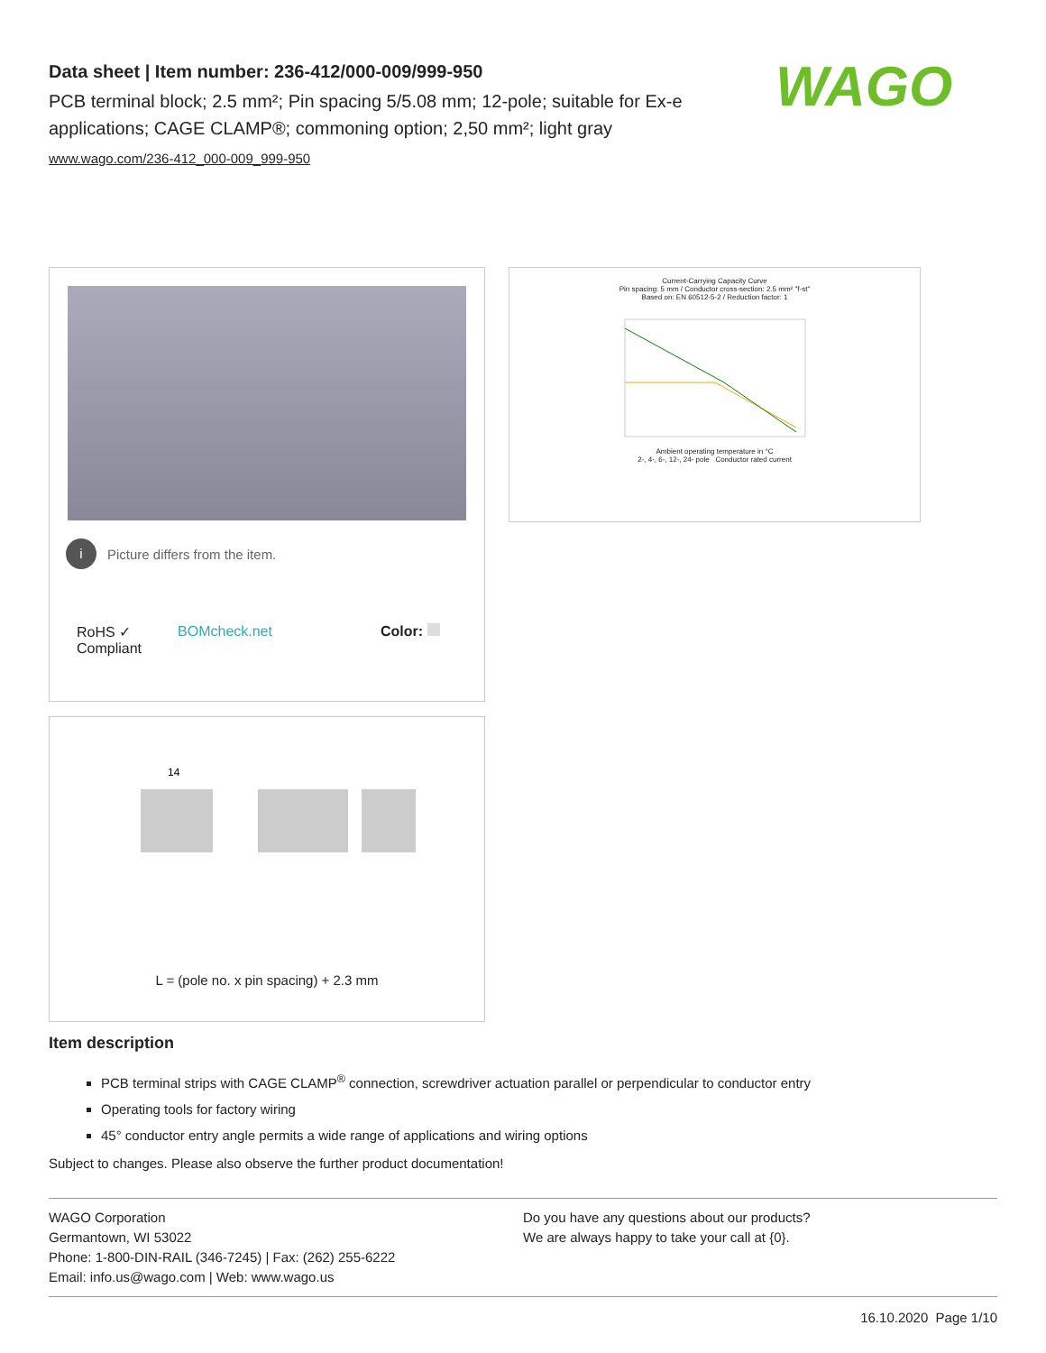Data sheet | Item number: 236-412/000-009/999-950
PCB terminal block; 2.5 mm²; Pin spacing 5/5.08 mm; 12-pole; suitable for Ex-e applications; CAGE CLAMP®; commoning option; 2,50 mm²; light gray
www.wago.com/236-412_000-009_999-950
WAGO
i
Picture differs from the item.
RoHS ✓
Compliant BOMcheck.net Color:
Current-Carrying Capacity Curve
Pin spacing: 5 mm / Conductor cross-section: 2.5 mm² "f-st"
Based on: EN 60512-5-2 / Reduction factor: 1
Ambient operating temperature in °C
2-, 4-, 6-, 12-, 24- pole Conductor rated current
14
L = (pole no. x pin spacing) + 2.3 mm
Item description
PCB terminal strips with CAGE CLAMP<sup>®</sup> connection, screwdriver actuation parallel or perpendicular to conductor entry
Operating tools for factory wiring
45° conductor entry angle permits a wide range of applications and wiring options
Subject to changes. Please also observe the further product documentation!
WAGO Corporation
Germantown, WI 53022
Phone: 1-800-DIN-RAIL (346-7245) | Fax: (262) 255-6222
Email: info.us@wago.com | Web: www.wago.us
Do you have any questions about our products?
We are always happy to take your call at {0}.
16.10.2020 Page 1/10